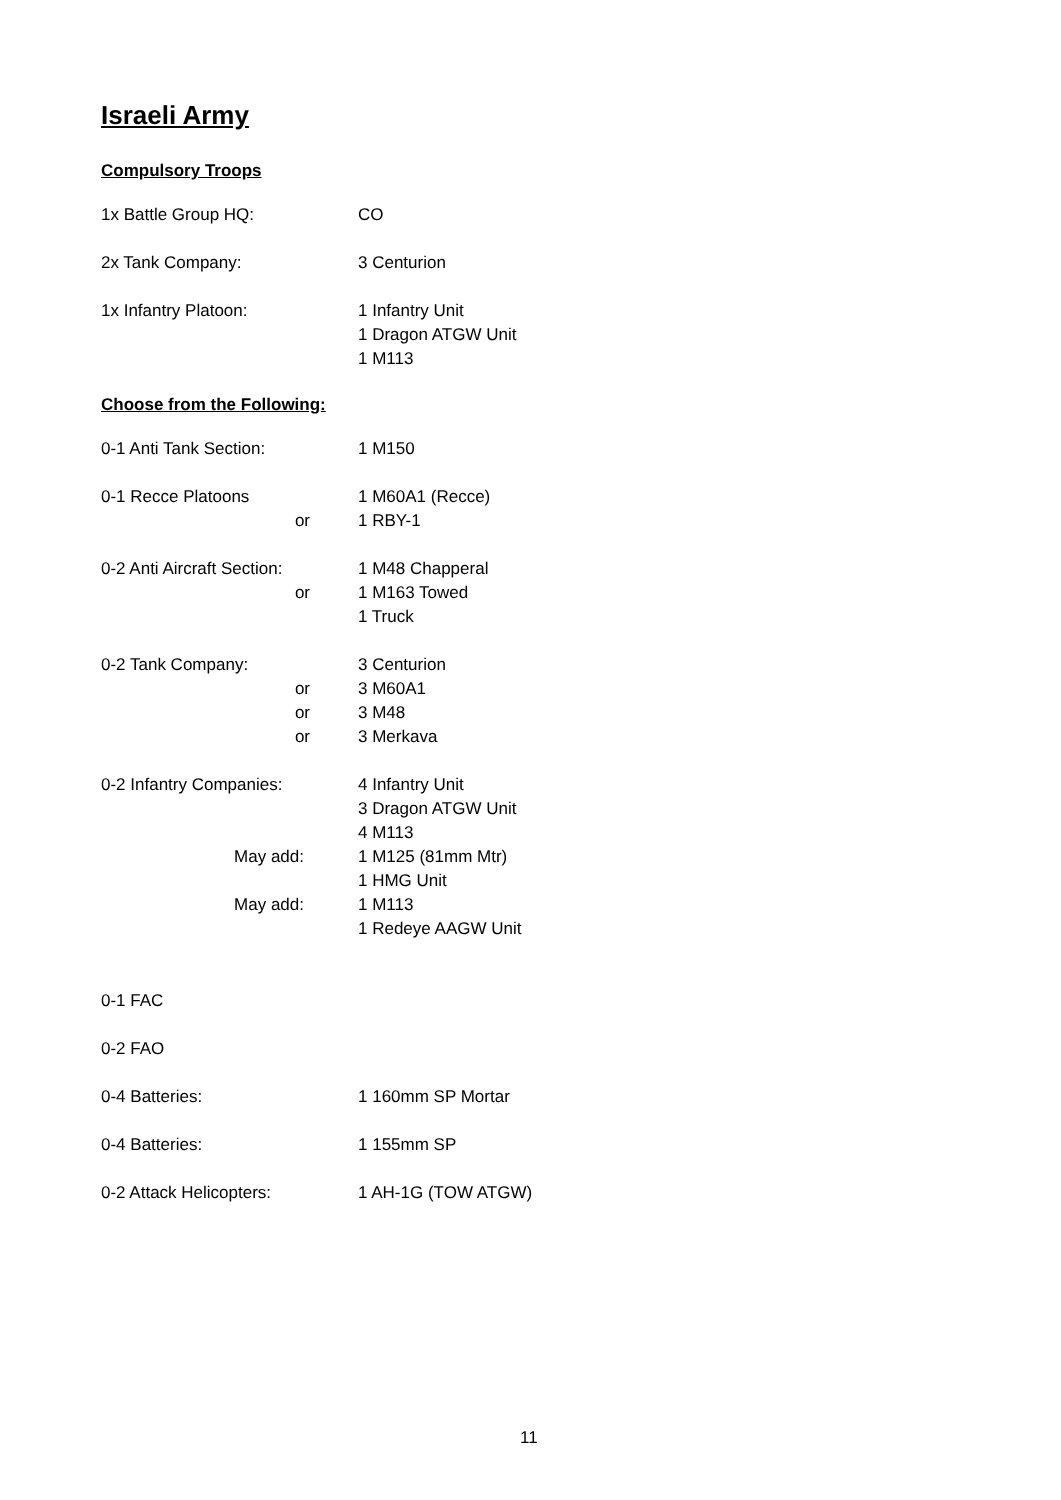Israeli Army
Compulsory Troops
1x Battle Group HQ: CO
2x Tank Company: 3 Centurion
1x Infantry Platoon: 1 Infantry Unit
1 Dragon ATGW Unit
1 M113
Choose from the Following:
0-1 Anti Tank Section: 1 M150
0-1 Recce Platoons
or
1 M60A1 (Recce)
1 RBY-1
0-2 Anti Aircraft Section:
or
1 M48 Chapperal
1 M163 Towed
1 Truck
0-2 Tank Company:
or
or
or
3 Centurion
3 M60A1
3 M48
3 Merkava
0-2 Infantry Companies:
May add:
May add:
4 Infantry Unit
3 Dragon ATGW Unit
4 M113
1 M125 (81mm Mtr)
1 HMG Unit
1 M113
1 Redeye AAGW Unit
0-1 FAC
0-2 FAO
0-4 Batteries: 1 160mm SP Mortar
0-4 Batteries: 1 155mm SP
0-2 Attack Helicopters: 1 AH-1G (TOW ATGW)
11